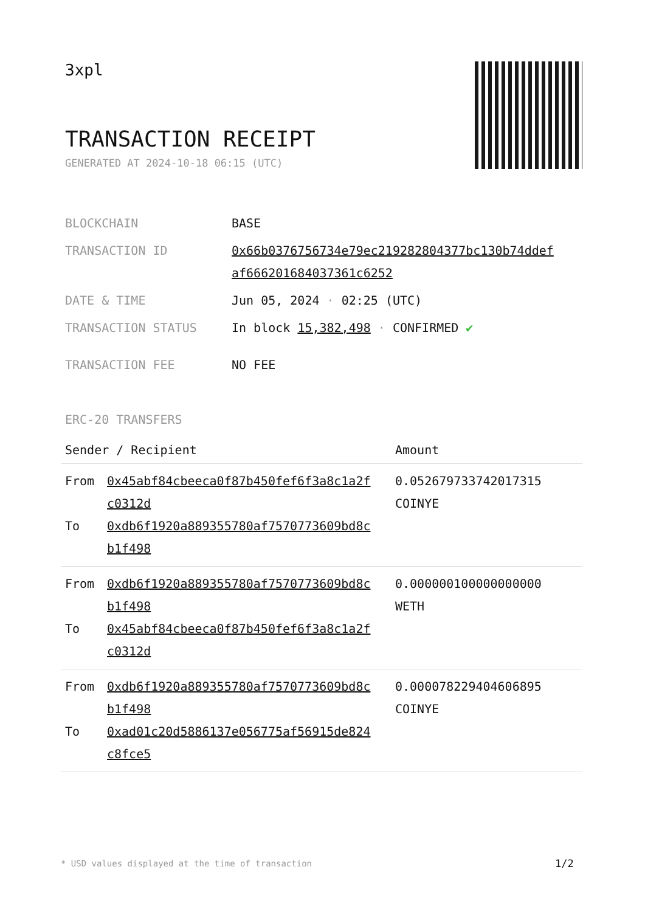3xpl
TRANSACTION RECEIPT
GENERATED AT 2024-10-18 06:15 (UTC)
| BLOCKCHAIN | BASE |
| TRANSACTION ID | 0x66b0376756734e79ec219282804377bc130b74ddef af666201684037361c6252 |
| DATE & TIME | Jun 05, 2024 · 02:25 (UTC) |
| TRANSACTION STATUS | In block 15,382,498 · CONFIRMED ✔ |
| TRANSACTION FEE | NO FEE |
ERC-20 TRANSFERS
| Sender / Recipient | | Amount |
| --- | --- | --- |
| From To | 0x45abf84cbeeca0f87b450fef6f3a8c1a2f c0312d 0xdb6f1920a889355780af7570773609bd8c b1f498 | 0.052679733742017315 COINYE |
| From To | 0xdb6f1920a889355780af7570773609bd8c b1f498 0x45abf84cbeeca0f87b450fef6f3a8c1a2f c0312d | 0.000000100000000000 WETH |
| From To | 0xdb6f1920a889355780af7570773609bd8c b1f498 0xad01c20d5886137e056775af56915de824 c8fce5 | 0.000078229404606895 COINYE |
* USD values displayed at the time of transaction
1/2